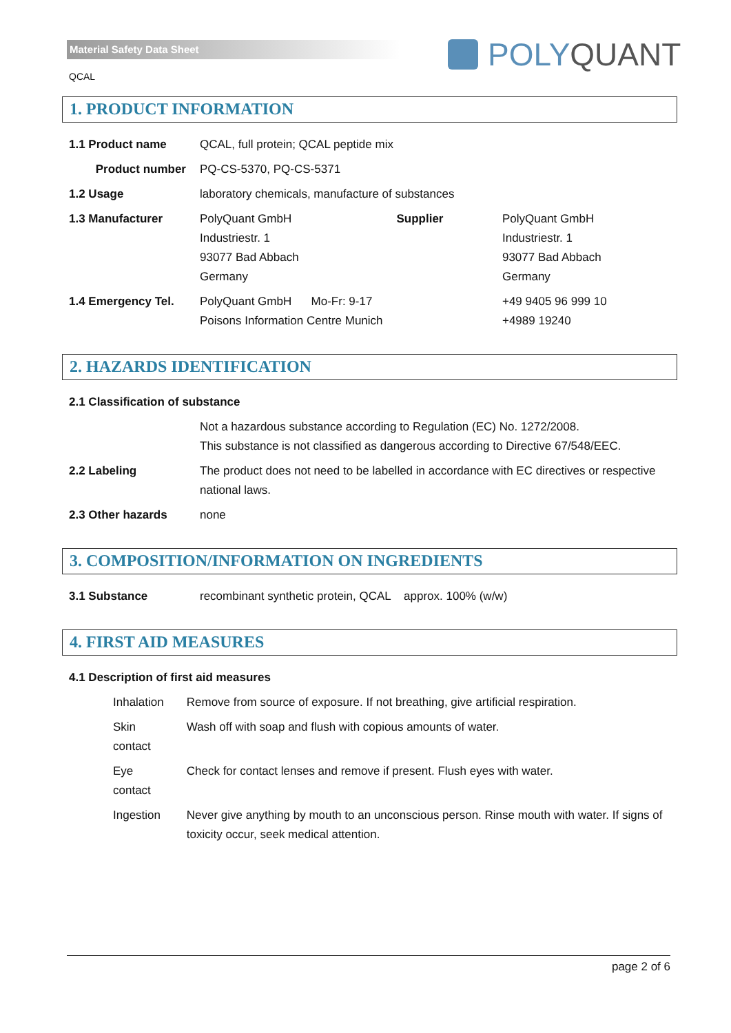Material Safety Data Sheet
QCAL
POLY QUANT
1. PRODUCT INFORMATION
| 1.1 Product name | QCAL, full protein; QCAL peptide mix | | |
| Product number | PQ-CS-5370, PQ-CS-5371 | | |
| 1.2 Usage | laboratory chemicals, manufacture of substances | | |
| 1.3 Manufacturer | PolyQuant GmbH Industriestr. 1 93077 Bad Abbach Germany | Supplier | PolyQuant GmbH Industriestr. 1 93077 Bad Abbach Germany |
| 1.4 Emergency Tel. | PolyQuant GmbH Mo-Fr: 9-17 Poisons Information Centre Munich | | +49 9405 96 999 10 +4989 19240 |
2. HAZARDS IDENTIFICATION
| 2.1 Classification of substance | |
| | Not a hazardous substance according to Regulation (EC) No. 1272/2008. This substance is not classified as dangerous according to Directive 67/548/EEC. |
| 2.2 Labeling | The product does not need to be labelled in accordance with EC directives or respective national laws. |
| 2.3 Other hazards | none |
3. COMPOSITION/INFORMATION ON INGREDIENTS
| 3.1 Substance | recombinant synthetic protein, QCAL approx. 100% (w/w) |
4. FIRST AID MEASURES
| 4.1 Description of first aid measures | |
| Inhalation | Remove from source of exposure. If not breathing, give artificial respiration. |
| Skin contact | Wash off with soap and flush with copious amounts of water. |
| Eye contact | Check for contact lenses and remove if present. Flush eyes with water. |
| Ingestion | Never give anything by mouth to an unconscious person. Rinse mouth with water. If signs of toxicity occur, seek medical attention. |
page 2 of 6